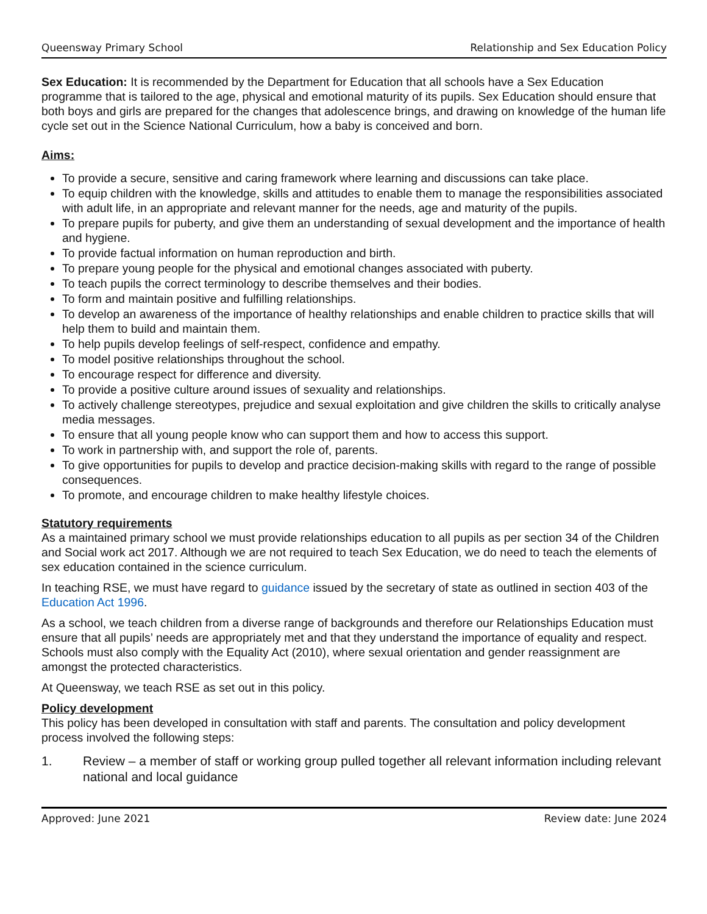Queensway Primary School Relationship and Sex Education Policy
Sex Education: It is recommended by the Department for Education that all schools have a Sex Education programme that is tailored to the age, physical and emotional maturity of its pupils. Sex Education should ensure that both boys and girls are prepared for the changes that adolescence brings, and drawing on knowledge of the human life cycle set out in the Science National Curriculum, how a baby is conceived and born.
Aims:
To provide a secure, sensitive and caring framework where learning and discussions can take place.
To equip children with the knowledge, skills and attitudes to enable them to manage the responsibilities associated with adult life, in an appropriate and relevant manner for the needs, age and maturity of the pupils.
To prepare pupils for puberty, and give them an understanding of sexual development and the importance of health and hygiene.
To provide factual information on human reproduction and birth.
To prepare young people for the physical and emotional changes associated with puberty.
To teach pupils the correct terminology to describe themselves and their bodies.
To form and maintain positive and fulfilling relationships.
To develop an awareness of the importance of healthy relationships and enable children to practice skills that will help them to build and maintain them.
To help pupils develop feelings of self-respect, confidence and empathy.
To model positive relationships throughout the school.
To encourage respect for difference and diversity.
To provide a positive culture around issues of sexuality and relationships.
To actively challenge stereotypes, prejudice and sexual exploitation and give children the skills to critically analyse media messages.
To ensure that all young people know who can support them and how to access this support.
To work in partnership with, and support the role of, parents.
To give opportunities for pupils to develop and practice decision-making skills with regard to the range of possible consequences.
To promote, and encourage children to make healthy lifestyle choices.
Statutory requirements
As a maintained primary school we must provide relationships education to all pupils as per section 34 of the Children and Social work act 2017. Although we are not required to teach Sex Education, we do need to teach the elements of sex education contained in the science curriculum.
In teaching RSE, we must have regard to guidance issued by the secretary of state as outlined in section 403 of the Education Act 1996.
As a school, we teach children from a diverse range of backgrounds and therefore our Relationships Education must ensure that all pupils’ needs are appropriately met and that they understand the importance of equality and respect. Schools must also comply with the Equality Act (2010), where sexual orientation and gender reassignment are amongst the protected characteristics.
At Queensway, we teach RSE as set out in this policy.
Policy development
This policy has been developed in consultation with staff and parents. The consultation and policy development process involved the following steps:
1. Review – a member of staff or working group pulled together all relevant information including relevant national and local guidance
Approved: June 2021 Review date: June 2024